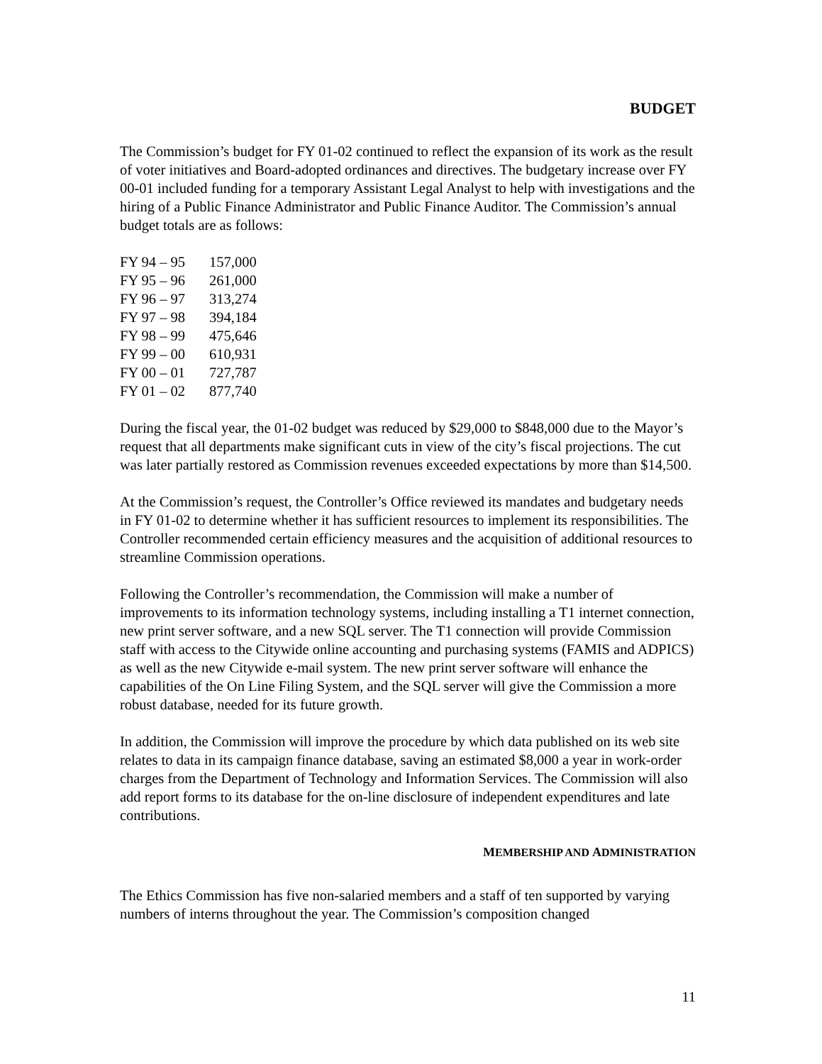BUDGET
The Commission’s budget for FY 01-02 continued to reflect the expansion of its work as the result of voter initiatives and Board-adopted ordinances and directives. The budgetary increase over FY 00-01 included funding for a temporary Assistant Legal Analyst to help with investigations and the hiring of a Public Finance Administrator and Public Finance Auditor. The Commission’s annual budget totals are as follows:
| FY 94 – 95 | 157,000 |
| FY 95 – 96 | 261,000 |
| FY 96 – 97 | 313,274 |
| FY 97 – 98 | 394,184 |
| FY 98 – 99 | 475,646 |
| FY 99 – 00 | 610,931 |
| FY 00 – 01 | 727,787 |
| FY 01 – 02 | 877,740 |
During the fiscal year, the 01-02 budget was reduced by $29,000 to $848,000 due to the Mayor’s request that all departments make significant cuts in view of the city’s fiscal projections. The cut was later partially restored as Commission revenues exceeded expectations by more than $14,500.
At the Commission’s request, the Controller’s Office reviewed its mandates and budgetary needs in FY 01-02 to determine whether it has sufficient resources to implement its responsibilities. The Controller recommended certain efficiency measures and the acquisition of additional resources to streamline Commission operations.
Following the Controller’s recommendation, the Commission will make a number of improvements to its information technology systems, including installing a T1 internet connection, new print server software, and a new SQL server. The T1 connection will provide Commission staff with access to the Citywide online accounting and purchasing systems (FAMIS and ADPICS) as well as the new Citywide e-mail system. The new print server software will enhance the capabilities of the On Line Filing System, and the SQL server will give the Commission a more robust database, needed for its future growth.
In addition, the Commission will improve the procedure by which data published on its web site relates to data in its campaign finance database, saving an estimated $8,000 a year in work-order charges from the Department of Technology and Information Services. The Commission will also add report forms to its database for the on-line disclosure of independent expenditures and late contributions.
MEMBERSHIP AND ADMINISTRATION
The Ethics Commission has five non-salaried members and a staff of ten supported by varying numbers of interns throughout the year. The Commission’s composition changed
11